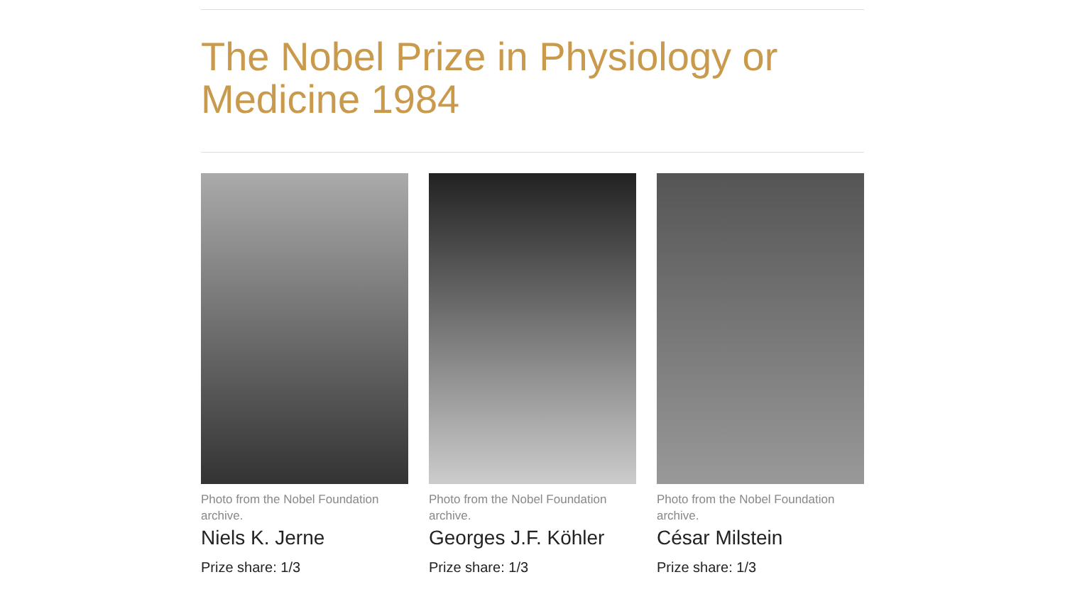The Nobel Prize in Physiology or Medicine 1984
Photo from the Nobel Foundation archive.
Niels K. Jerne
Prize share: 1/3
Photo from the Nobel Foundation archive.
Georges J.F. Köhler
Prize share: 1/3
Photo from the Nobel Foundation archive.
César Milstein
Prize share: 1/3